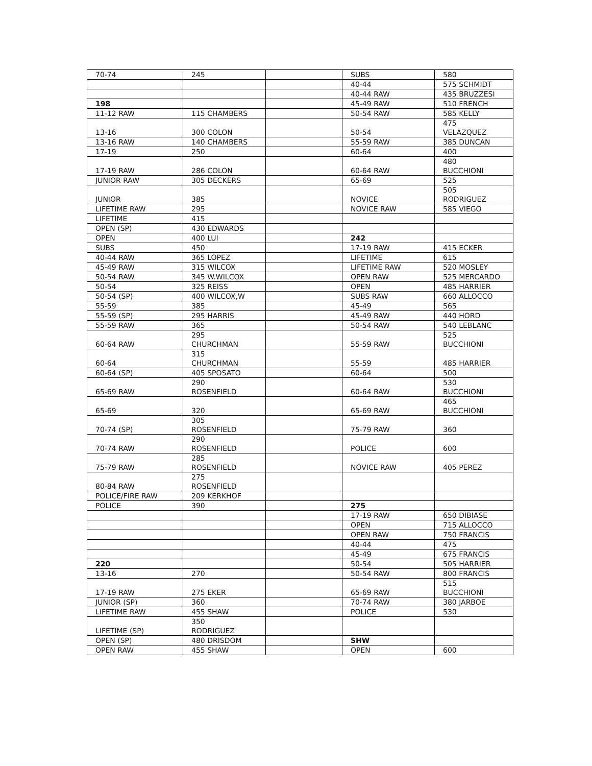| 70-74 | 245 | | SUBS | 580 |
| | | | 40-44 | 575 SCHMIDT |
| | | | 40-44 RAW | 435 BRUZZESI |
| 198 | | | 45-49 RAW | 510 FRENCH |
| 11-12 RAW | 115 CHAMBERS | | 50-54 RAW | 585 KELLY |
| 13-16 | 300 COLON | | 50-54 | 475 VELAZQUEZ |
| 13-16 RAW | 140 CHAMBERS | | 55-59 RAW | 385 DUNCAN |
| 17-19 | 250 | | 60-64 | 400 |
| 17-19 RAW | 286 COLON | | 60-64 RAW | 480 BUCCHIONI |
| JUNIOR RAW | 305 DECKERS | | 65-69 | 525 |
| JUNIOR | 385 | | NOVICE | 505 RODRIGUEZ |
| LIFETIME RAW | 295 | | NOVICE RAW | 585 VIEGO |
| LIFETIME | 415 | | | |
| OPEN (SP) | 430 EDWARDS | | | |
| OPEN | 400 LUI | | 242 | |
| SUBS | 450 | | 17-19 RAW | 415 ECKER |
| 40-44 RAW | 365 LOPEZ | | LIFETIME | 615 |
| 45-49 RAW | 315 WILCOX | | LIFETIME RAW | 520 MOSLEY |
| 50-54 RAW | 345 W.WILCOX | | OPEN RAW | 525 MERCARDO |
| 50-54 | 325 REISS | | OPEN | 485 HARRIER |
| 50-54 (SP) | 400 WILCOX,W | | SUBS RAW | 660 ALLOCCO |
| 55-59 | 385 | | 45-49 | 565 |
| 55-59 (SP) | 295 HARRIS | | 45-49 RAW | 440 HORD |
| 55-59 RAW | 365 | | 50-54 RAW | 540 LEBLANC |
| 60-64 RAW | 295 CHURCHMAN | | 55-59 RAW | 525 BUCCHIONI |
| 60-64 | 315 CHURCHMAN | | 55-59 | 485 HARRIER |
| 60-64 (SP) | 405 SPOSATO | | 60-64 | 500 |
| 65-69 RAW | 290 ROSENFIELD | | 60-64 RAW | 530 BUCCHIONI |
| 65-69 | 320 | | 65-69 RAW | 465 BUCCHIONI |
| 70-74 (SP) | 305 ROSENFIELD | | 75-79 RAW | 360 |
| 70-74 RAW | 290 ROSENFIELD | | POLICE | 600 |
| 75-79 RAW | 285 ROSENFIELD | | NOVICE RAW | 405 PEREZ |
| 80-84 RAW | 275 ROSENFIELD | | | |
| POLICE/FIRE RAW | 209 KERKHOF | | | |
| POLICE | 390 | | 275 | |
| | | | 17-19 RAW | 650 DIBIASE |
| | | | OPEN | 715 ALLOCCO |
| | | | OPEN RAW | 750 FRANCIS |
| | | | 40-44 | 475 |
| | | | 45-49 | 675 FRANCIS |
| 220 | | | 50-54 | 505 HARRIER |
| 13-16 | 270 | | 50-54 RAW | 800 FRANCIS |
| 17-19 RAW | 275 EKER | | 65-69 RAW | 515 BUCCHIONI |
| JUNIOR (SP) | 360 | | 70-74 RAW | 380 JARBOE |
| LIFETIME RAW | 455 SHAW | | POLICE | 530 |
| LIFETIME (SP) | 350 RODRIGUEZ | | | |
| OPEN (SP) | 480 DRISDOM | | SHW | |
| OPEN RAW | 455 SHAW | | OPEN | 600 |